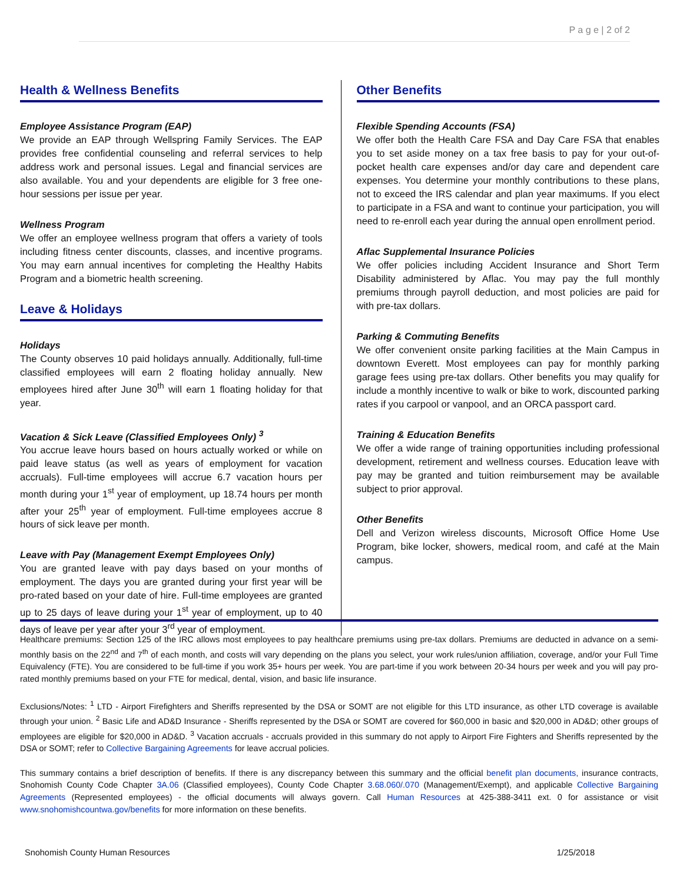P a g e | 2 of 2
Health & Wellness Benefits
Employee Assistance Program (EAP)
We provide an EAP through Wellspring Family Services. The EAP provides free confidential counseling and referral services to help address work and personal issues. Legal and financial services are also available. You and your dependents are eligible for 3 free one-hour sessions per issue per year.
Wellness Program
We offer an employee wellness program that offers a variety of tools including fitness center discounts, classes, and incentive programs. You may earn annual incentives for completing the Healthy Habits Program and a biometric health screening.
Leave & Holidays
Holidays
The County observes 10 paid holidays annually. Additionally, full-time classified employees will earn 2 floating holiday annually. New employees hired after June 30<sup>th</sup> will earn 1 floating holiday for that year.
Vacation & Sick Leave (Classified Employees Only) <sup>3</sup>
You accrue leave hours based on hours actually worked or while on paid leave status (as well as years of employment for vacation accruals). Full-time employees will accrue 6.7 vacation hours per month during your 1<sup>st</sup> year of employment, up 18.74 hours per month after your 25<sup>th</sup> year of employment. Full-time employees accrue 8 hours of sick leave per month.
Leave with Pay (Management Exempt Employees Only)
You are granted leave with pay days based on your months of employment. The days you are granted during your first year will be pro-rated based on your date of hire. Full-time employees are granted up to 25 days of leave during your 1<sup>st</sup> year of employment, up to 40 days of leave per year after your 3<sup>rd</sup> year of employment.
Other Benefits
Flexible Spending Accounts (FSA)
We offer both the Health Care FSA and Day Care FSA that enables you to set aside money on a tax free basis to pay for your out-of-pocket health care expenses and/or day care and dependent care expenses. You determine your monthly contributions to these plans, not to exceed the IRS calendar and plan year maximums. If you elect to participate in a FSA and want to continue your participation, you will need to re-enroll each year during the annual open enrollment period.
Aflac Supplemental Insurance Policies
We offer policies including Accident Insurance and Short Term Disability administered by Aflac. You may pay the full monthly premiums through payroll deduction, and most policies are paid for with pre-tax dollars.
Parking & Commuting Benefits
We offer convenient onsite parking facilities at the Main Campus in downtown Everett. Most employees can pay for monthly parking garage fees using pre-tax dollars. Other benefits you may qualify for include a monthly incentive to walk or bike to work, discounted parking rates if you carpool or vanpool, and an ORCA passport card.
Training & Education Benefits
We offer a wide range of training opportunities including professional development, retirement and wellness courses. Education leave with pay may be granted and tuition reimbursement may be available subject to prior approval.
Other Benefits
Dell and Verizon wireless discounts, Microsoft Office Home Use Program, bike locker, showers, medical room, and café at the Main campus.
Healthcare premiums: Section 125 of the IRC allows most employees to pay healthcare premiums using pre-tax dollars. Premiums are deducted in advance on a semi-monthly basis on the 22<sup>nd</sup> and 7<sup>th</sup> of each month, and costs will vary depending on the plans you select, your work rules/union affiliation, coverage, and/or your Full Time Equivalency (FTE). You are considered to be full-time if you work 35+ hours per week. You are part-time if you work between 20-34 hours per week and you will pay pro-rated monthly premiums based on your FTE for medical, dental, vision, and basic life insurance.
Exclusions/Notes: <sup>1</sup> LTD - Airport Firefighters and Sheriffs represented by the DSA or SOMT are not eligible for this LTD insurance, as other LTD coverage is available through your union. <sup>2</sup> Basic Life and AD&D Insurance - Sheriffs represented by the DSA or SOMT are covered for $60,000 in basic and $20,000 in AD&D; other groups of employees are eligible for $20,000 in AD&D. <sup>3</sup> Vacation accruals - accruals provided in this summary do not apply to Airport Fire Fighters and Sheriffs represented by the DSA or SOMT; refer to Collective Bargaining Agreements for leave accrual policies.
This summary contains a brief description of benefits. If there is any discrepancy between this summary and the official benefit plan documents, insurance contracts, Snohomish County Code Chapter 3A.06 (Classified employees), County Code Chapter 3.68.060/.070 (Management/Exempt), and applicable Collective Bargaining Agreements (Represented employees) - the official documents will always govern. Call Human Resources at 425-388-3411 ext. 0 for assistance or visit www.snohomishcountwa.gov/benefits for more information on these benefits.
Snohomish County Human Resources 1/25/2018